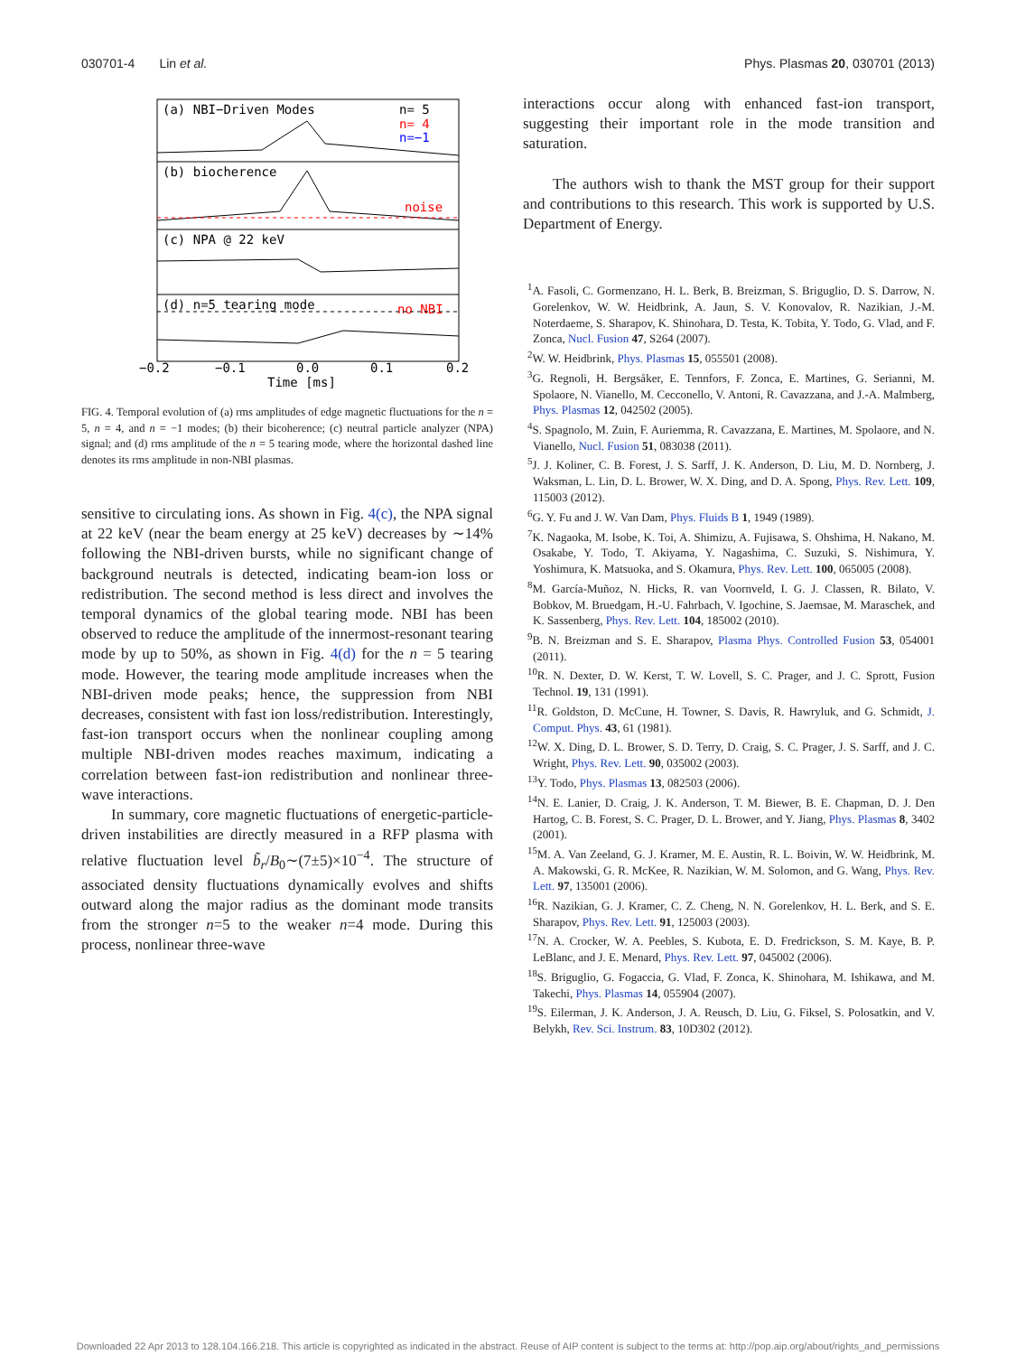030701-4 Lin et al. Phys. Plasmas 20, 030701 (2013)
(a) NBI−Driven Modes
(b) biocherence
(c) NPA @ 22 keV
(d) n=5 tearing mode
n= 5
n= 4
n=−1
noise
no NBI
−0.2
−0.1
0.0
0.1
0.2
Time [ms]
FIG. 4. Temporal evolution of (a) rms amplitudes of edge magnetic fluctuations for the n = 5, n = 4, and n = −1 modes; (b) their bicoherence; (c) neutral particle analyzer (NPA) signal; and (d) rms amplitude of the n = 5 tearing mode, where the horizontal dashed line denotes its rms amplitude in non-NBI plasmas.
sensitive to circulating ions. As shown in Fig. 4(c), the NPA signal at 22 keV (near the beam energy at 25 keV) decreases by ∼14% following the NBI-driven bursts, while no significant change of background neutrals is detected, indicating beam-ion loss or redistribution. The second method is less direct and involves the temporal dynamics of the global tearing mode. NBI has been observed to reduce the amplitude of the innermost-resonant tearing mode by up to 50%, as shown in Fig. 4(d) for the n = 5 tearing mode. However, the tearing mode amplitude increases when the NBI-driven mode peaks; hence, the suppression from NBI decreases, consistent with fast ion loss/redistribution. Interestingly, fast-ion transport occurs when the nonlinear coupling among multiple NBI-driven modes reaches maximum, indicating a correlation between fast-ion redistribution and nonlinear three-wave interactions.
In summary, core magnetic fluctuations of energetic-particle-driven instabilities are directly measured in a RFP plasma with relative fluctuation level b̃<sub>r</sub>/B<sub>0</sub>∼(7±5)×10<sup>−4</sup>. The structure of associated density fluctuations dynamically evolves and shifts outward along the major radius as the dominant mode transits from the stronger n=5 to the weaker n=4 mode. During this process, nonlinear three-wave
interactions occur along with enhanced fast-ion transport, suggesting their important role in the mode transition and saturation.
The authors wish to thank the MST group for their support and contributions to this research. This work is supported by U.S. Department of Energy.
<sup>1</sup> A. Fasoli, C. Gormenzano, H. L. Berk, B. Breizman, S. Briguglio, D. S. Darrow, N. Gorelenkov, W. W. Heidbrink, A. Jaun, S. V. Konovalov, R. Nazikian, J.-M. Noterdaeme, S. Sharapov, K. Shinohara, D. Testa, K. Tobita, Y. Todo, G. Vlad, and F. Zonca, Nucl. Fusion 47, S264 (2007).
<sup>2</sup> W. W. Heidbrink, Phys. Plasmas 15, 055501 (2008).
<sup>3</sup> G. Regnoli, H. Bergsåker, E. Tennfors, F. Zonca, E. Martines, G. Serianni, M. Spolaore, N. Vianello, M. Cecconello, V. Antoni, R. Cavazzana, and J.-A. Malmberg, Phys. Plasmas 12, 042502 (2005).
<sup>4</sup> S. Spagnolo, M. Zuin, F. Auriemma, R. Cavazzana, E. Martines, M. Spolaore, and N. Vianello, Nucl. Fusion 51, 083038 (2011).
<sup>5</sup> J. J. Koliner, C. B. Forest, J. S. Sarff, J. K. Anderson, D. Liu, M. D. Nornberg, J. Waksman, L. Lin, D. L. Brower, W. X. Ding, and D. A. Spong, Phys. Rev. Lett. 109, 115003 (2012).
<sup>6</sup> G. Y. Fu and J. W. Van Dam, Phys. Fluids B 1, 1949 (1989).
<sup>7</sup> K. Nagaoka, M. Isobe, K. Toi, A. Shimizu, A. Fujisawa, S. Ohshima, H. Nakano, M. Osakabe, Y. Todo, T. Akiyama, Y. Nagashima, C. Suzuki, S. Nishimura, Y. Yoshimura, K. Matsuoka, and S. Okamura, Phys. Rev. Lett. 100, 065005 (2008).
<sup>8</sup> M. García-Muñoz, N. Hicks, R. van Voornveld, I. G. J. Classen, R. Bilato, V. Bobkov, M. Bruedgam, H.-U. Fahrbach, V. Igochine, S. Jaemsae, M. Maraschek, and K. Sassenberg, Phys. Rev. Lett. 104, 185002 (2010).
<sup>9</sup>B. N. Breizman and S. E. Sharapov, Plasma Phys. Controlled Fusion 53, 054001 (2011).
<sup>10</sup> R. N. Dexter, D. W. Kerst, T. W. Lovell, S. C. Prager, and J. C. Sprott, Fusion Technol. 19, 131 (1991).
<sup>11</sup> R. Goldston, D. McCune, H. Towner, S. Davis, R. Hawryluk, and G. Schmidt, J. Comput. Phys. 43, 61 (1981).
<sup>12</sup> W. X. Ding, D. L. Brower, S. D. Terry, D. Craig, S. C. Prager, J. S. Sarff, and J. C. Wright, Phys. Rev. Lett. 90, 035002 (2003).
<sup>13</sup> Y. Todo, Phys. Plasmas 13, 082503 (2006).
<sup>14</sup>N. E. Lanier, D. Craig, J. K. Anderson, T. M. Biewer, B. E. Chapman, D. J. Den Hartog, C. B. Forest, S. C. Prager, D. L. Brower, and Y. Jiang, Phys. Plasmas 8, 3402 (2001).
<sup>15</sup> M. A. Van Zeeland, G. J. Kramer, M. E. Austin, R. L. Boivin, W. W. Heidbrink, M. A. Makowski, G. R. McKee, R. Nazikian, W. M. Solomon, and G. Wang, Phys. Rev. Lett. 97, 135001 (2006).
<sup>16</sup> R. Nazikian, G. J. Kramer, C. Z. Cheng, N. N. Gorelenkov, H. L. Berk, and S. E. Sharapov, Phys. Rev. Lett. 91, 125003 (2003).
<sup>17</sup>N. A. Crocker, W. A. Peebles, S. Kubota, E. D. Fredrickson, S. M. Kaye, B. P. LeBlanc, and J. E. Menard, Phys. Rev. Lett. 97, 045002 (2006).
<sup>18</sup>S. Briguglio, G. Fogaccia, G. Vlad, F. Zonca, K. Shinohara, M. Ishikawa, and M. Takechi, Phys. Plasmas 14, 055904 (2007).
<sup>19</sup>S. Eilerman, J. K. Anderson, J. A. Reusch, D. Liu, G. Fiksel, S. Polosatkin, and V. Belykh, Rev. Sci. Instrum. 83, 10D302 (2012).
Downloaded 22 Apr 2013 to 128.104.166.218. This article is copyrighted as indicated in the abstract. Reuse of AIP content is subject to the terms at: http://pop.aip.org/about/rights_and_permissions